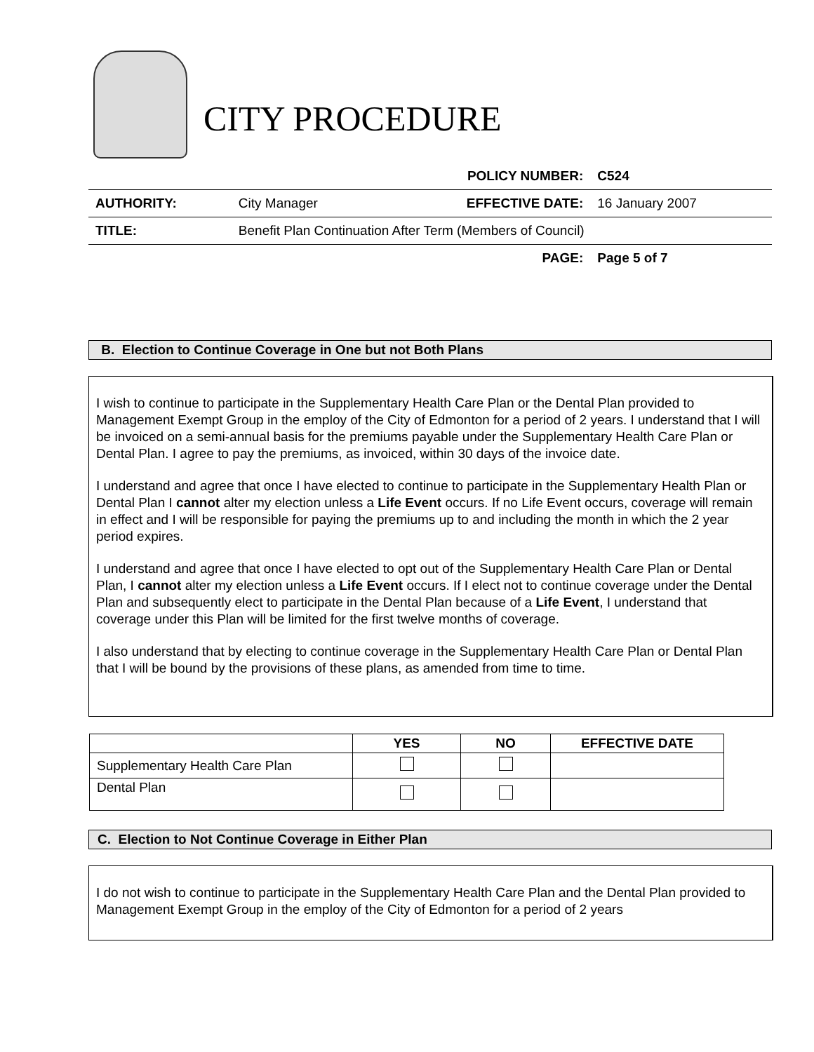CITY PROCEDURE
| | | POLICY NUMBER: | C524 |
| AUTHORITY: | City Manager | EFFECTIVE DATE: | 16 January 2007 |
| TITLE: | Benefit Plan Continuation After Term (Members of Council) | | |
| | | PAGE: | Page 5 of 7 |
B. Election to Continue Coverage in One but not Both Plans
I wish to continue to participate in the Supplementary Health Care Plan or the Dental Plan provided to Management Exempt Group in the employ of the City of Edmonton for a period of 2 years. I understand that I will be invoiced on a semi-annual basis for the premiums payable under the Supplementary Health Care Plan or Dental Plan. I agree to pay the premiums, as invoiced, within 30 days of the invoice date.
I understand and agree that once I have elected to continue to participate in the Supplementary Health Plan or Dental Plan I cannot alter my election unless a Life Event occurs. If no Life Event occurs, coverage will remain in effect and I will be responsible for paying the premiums up to and including the month in which the 2 year period expires.
I understand and agree that once I have elected to opt out of the Supplementary Health Care Plan or Dental Plan, I cannot alter my election unless a Life Event occurs. If I elect not to continue coverage under the Dental Plan and subsequently elect to participate in the Dental Plan because of a Life Event, I understand that coverage under this Plan will be limited for the first twelve months of coverage.
I also understand that by electing to continue coverage in the Supplementary Health Care Plan or Dental Plan that I will be bound by the provisions of these plans, as amended from time to time.
| | YES | NO | EFFECTIVE DATE |
| --- | --- | --- | --- |
| Supplementary Health Care Plan | | | |
| Dental Plan | | | |
C. Election to Not Continue Coverage in Either Plan
I do not wish to continue to participate in the Supplementary Health Care Plan and the Dental Plan provided to Management Exempt Group in the employ of the City of Edmonton for a period of 2 years